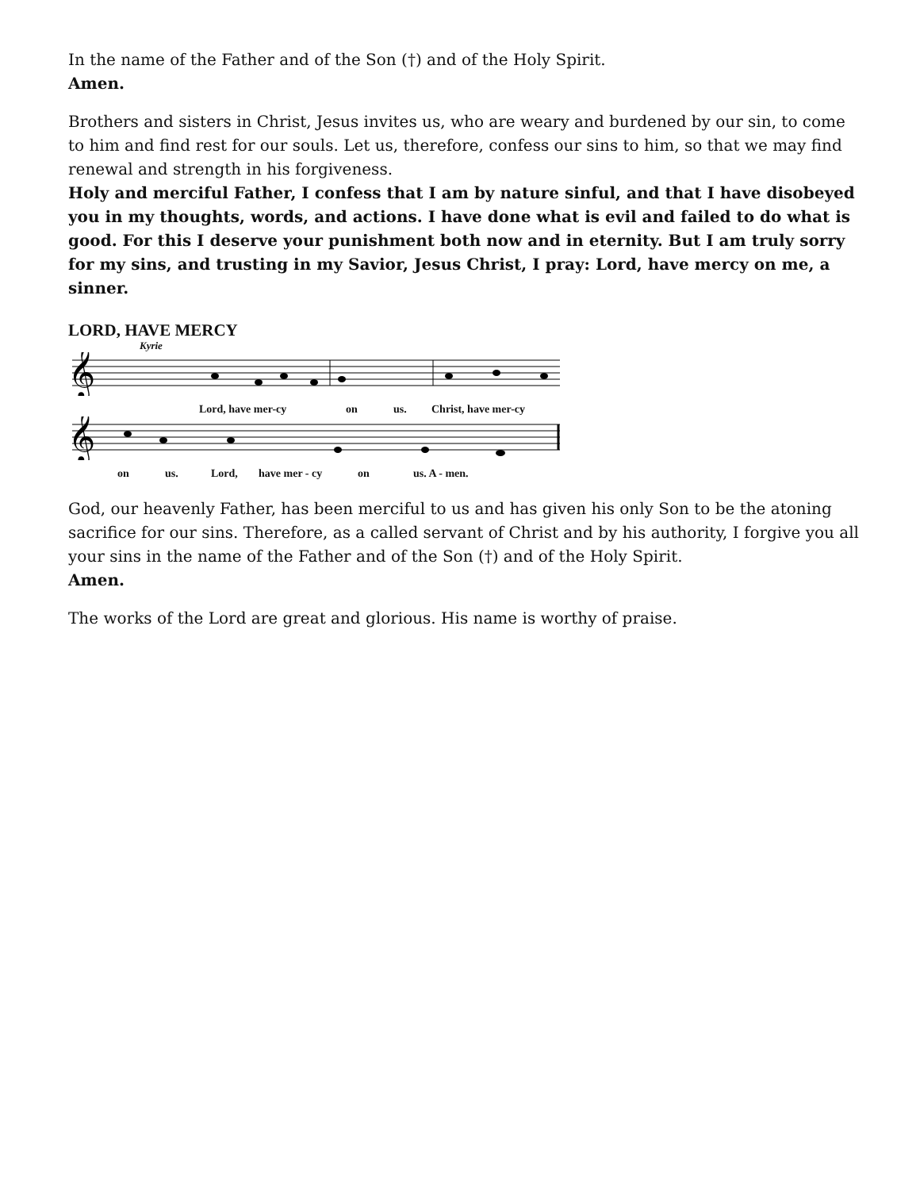In the name of the Father and of the Son (†) and of the Holy Spirit.
Amen.
Brothers and sisters in Christ, Jesus invites us, who are weary and burdened by our sin, to come to him and find rest for our souls. Let us, therefore, confess our sins to him, so that we may find renewal and strength in his forgiveness.
Holy and merciful Father, I confess that I am by nature sinful, and that I have disobeyed you in my thoughts, words, and actions. I have done what is evil and failed to do what is good. For this I deserve your punishment both now and in eternity. But I am truly sorry for my sins, and trusting in my Savior, Jesus Christ, I pray: Lord, have mercy on me, a sinner.
LORD, HAVE MERCY
Kyrie
𝄞
Lord, have mer-cy on us. Christ, have mer-cy
𝄞
on us. Lord, have mer - cy on us. A - men.
God, our heavenly Father, has been merciful to us and has given his only Son to be the atoning sacrifice for our sins. Therefore, as a called servant of Christ and by his authority, I forgive you all your sins in the name of the Father and of the Son (†) and of the Holy Spirit.
Amen.
The works of the Lord are great and glorious. His name is worthy of praise.